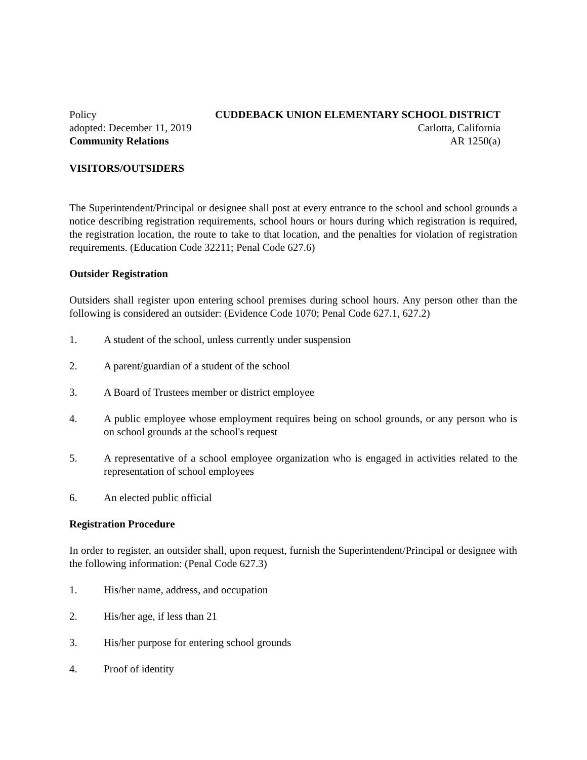Policy CUDDEBACK UNION ELEMENTARY SCHOOL DISTRICT
adopted: December 11, 2019 Carlotta, California
Community Relations AR 1250(a)
VISITORS/OUTSIDERS
The Superintendent/Principal or designee shall post at every entrance to the school and school grounds a notice describing registration requirements, school hours or hours during which registration is required, the registration location, the route to take to that location, and the penalties for violation of registration requirements. (Education Code 32211; Penal Code 627.6)
Outsider Registration
Outsiders shall register upon entering school premises during school hours. Any person other than the following is considered an outsider: (Evidence Code 1070; Penal Code 627.1, 627.2)
1. A student of the school, unless currently under suspension
2. A parent/guardian of a student of the school
3. A Board of Trustees member or district employee
4. A public employee whose employment requires being on school grounds, or any person who is on school grounds at the school's request
5. A representative of a school employee organization who is engaged in activities related to the representation of school employees
6. An elected public official
Registration Procedure
In order to register, an outsider shall, upon request, furnish the Superintendent/Principal or designee with the following information: (Penal Code 627.3)
1. His/her name, address, and occupation
2. His/her age, if less than 21
3. His/her purpose for entering school grounds
4. Proof of identity